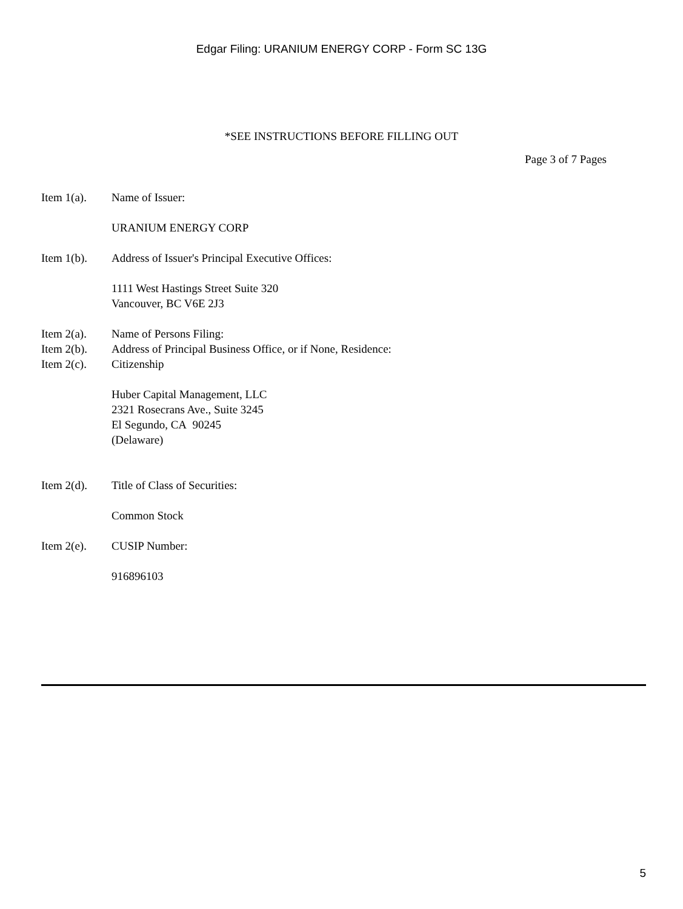Edgar Filing: URANIUM ENERGY CORP - Form SC 13G
*SEE INSTRUCTIONS BEFORE FILLING OUT
Page 3 of 7 Pages
Item 1(a). Name of Issuer:
URANIUM ENERGY CORP
Item 1(b). Address of Issuer's Principal Executive Offices:
1111 West Hastings Street Suite 320
Vancouver, BC V6E 2J3
Item 2(a). Name of Persons Filing:
Item 2(b). Address of Principal Business Office, or if None, Residence:
Item 2(c). Citizenship
Huber Capital Management, LLC
2321 Rosecrans Ave., Suite 3245
El Segundo, CA 90245
(Delaware)
Item 2(d). Title of Class of Securities:
Common Stock
Item 2(e). CUSIP Number:
916896103
5